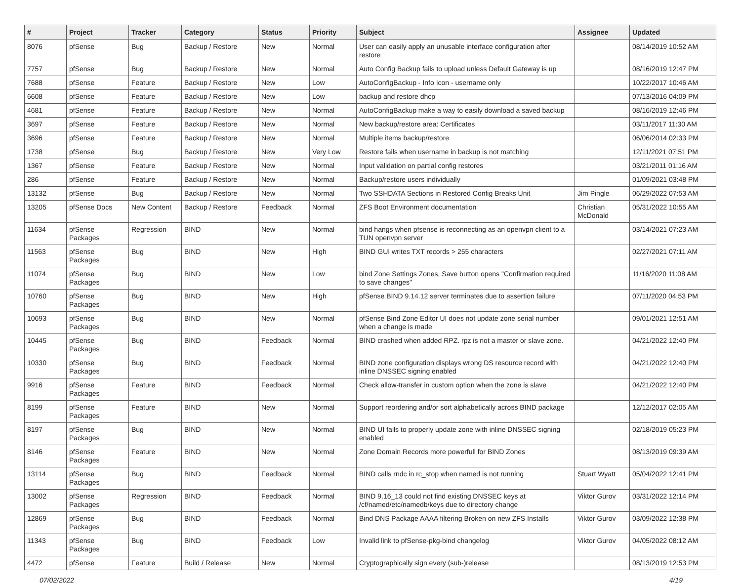| # | Project | Tracker | Category | Status | Priority | Subject | Assignee | Updated |
| --- | --- | --- | --- | --- | --- | --- | --- | --- |
| 8076 | pfSense | Bug | Backup / Restore | New | Normal | User can easily apply an unusable interface configuration after restore | | 08/14/2019 10:52 AM |
| 7757 | pfSense | Bug | Backup / Restore | New | Normal | Auto Config Backup fails to upload unless Default Gateway is up | | 08/16/2019 12:47 PM |
| 7688 | pfSense | Feature | Backup / Restore | New | Low | AutoConfigBackup - Info Icon - username only | | 10/22/2017 10:46 AM |
| 6608 | pfSense | Feature | Backup / Restore | New | Low | backup and restore dhcp | | 07/13/2016 04:09 PM |
| 4681 | pfSense | Feature | Backup / Restore | New | Normal | AutoConfigBackup make a way to easily download a saved backup | | 08/16/2019 12:46 PM |
| 3697 | pfSense | Feature | Backup / Restore | New | Normal | New backup/restore area: Certificates | | 03/11/2017 11:30 AM |
| 3696 | pfSense | Feature | Backup / Restore | New | Normal | Multiple items backup/restore | | 06/06/2014 02:33 PM |
| 1738 | pfSense | Bug | Backup / Restore | New | Very Low | Restore fails when username in backup is not matching | | 12/11/2021 07:51 PM |
| 1367 | pfSense | Feature | Backup / Restore | New | Normal | Input validation on partial config restores | | 03/21/2011 01:16 AM |
| 286 | pfSense | Feature | Backup / Restore | New | Normal | Backup/restore users individually | | 01/09/2021 03:48 PM |
| 13132 | pfSense | Bug | Backup / Restore | New | Normal | Two SSHDATA Sections in Restored Config Breaks Unit | Jim Pingle | 06/29/2022 07:53 AM |
| 13205 | pfSense Docs | New Content | Backup / Restore | Feedback | Normal | ZFS Boot Environment documentation | Christian McDonald | 05/31/2022 10:55 AM |
| 11634 | pfSense Packages | Regression | BIND | New | Normal | bind hangs when pfsense is reconnecting as an openvpn client to a TUN openvpn server | | 03/14/2021 07:23 AM |
| 11563 | pfSense Packages | Bug | BIND | New | High | BIND GUI writes TXT records > 255 characters | | 02/27/2021 07:11 AM |
| 11074 | pfSense Packages | Bug | BIND | New | Low | bind Zone Settings Zones, Save button opens "Confirmation required to save changes" | | 11/16/2020 11:08 AM |
| 10760 | pfSense Packages | Bug | BIND | New | High | pfSense BIND 9.14.12 server terminates due to assertion failure | | 07/11/2020 04:53 PM |
| 10693 | pfSense Packages | Bug | BIND | New | Normal | pfSense Bind Zone Editor UI does not update zone serial number when a change is made | | 09/01/2021 12:51 AM |
| 10445 | pfSense Packages | Bug | BIND | Feedback | Normal | BIND crashed when added RPZ. rpz is not a master or slave zone. | | 04/21/2022 12:40 PM |
| 10330 | pfSense Packages | Bug | BIND | Feedback | Normal | BIND zone configuration displays wrong DS resource record with inline DNSSEC signing enabled | | 04/21/2022 12:40 PM |
| 9916 | pfSense Packages | Feature | BIND | Feedback | Normal | Check allow-transfer in custom option when the zone is slave | | 04/21/2022 12:40 PM |
| 8199 | pfSense Packages | Feature | BIND | New | Normal | Support reordering and/or sort alphabetically across BIND package | | 12/12/2017 02:05 AM |
| 8197 | pfSense Packages | Bug | BIND | New | Normal | BIND UI fails to properly update zone with inline DNSSEC signing enabled | | 02/18/2019 05:23 PM |
| 8146 | pfSense Packages | Feature | BIND | New | Normal | Zone Domain Records more powerfull for BIND Zones | | 08/13/2019 09:39 AM |
| 13114 | pfSense Packages | Bug | BIND | Feedback | Normal | BIND calls rndc in rc_stop when named is not running | Stuart Wyatt | 05/04/2022 12:41 PM |
| 13002 | pfSense Packages | Regression | BIND | Feedback | Normal | BIND 9.16_13 could not find existing DNSSEC keys at /cf/named/etc/namedb/keys due to directory change | Viktor Gurov | 03/31/2022 12:14 PM |
| 12869 | pfSense Packages | Bug | BIND | Feedback | Normal | Bind DNS Package AAAA filtering Broken on new ZFS Installs | Viktor Gurov | 03/09/2022 12:38 PM |
| 11343 | pfSense Packages | Bug | BIND | Feedback | Low | Invalid link to pfSense-pkg-bind changelog | Viktor Gurov | 04/05/2022 08:12 AM |
| 4472 | pfSense | Feature | Build / Release | New | Normal | Cryptographically sign every (sub-)release | | 08/13/2019 12:53 PM |
07/02/2022 4/19